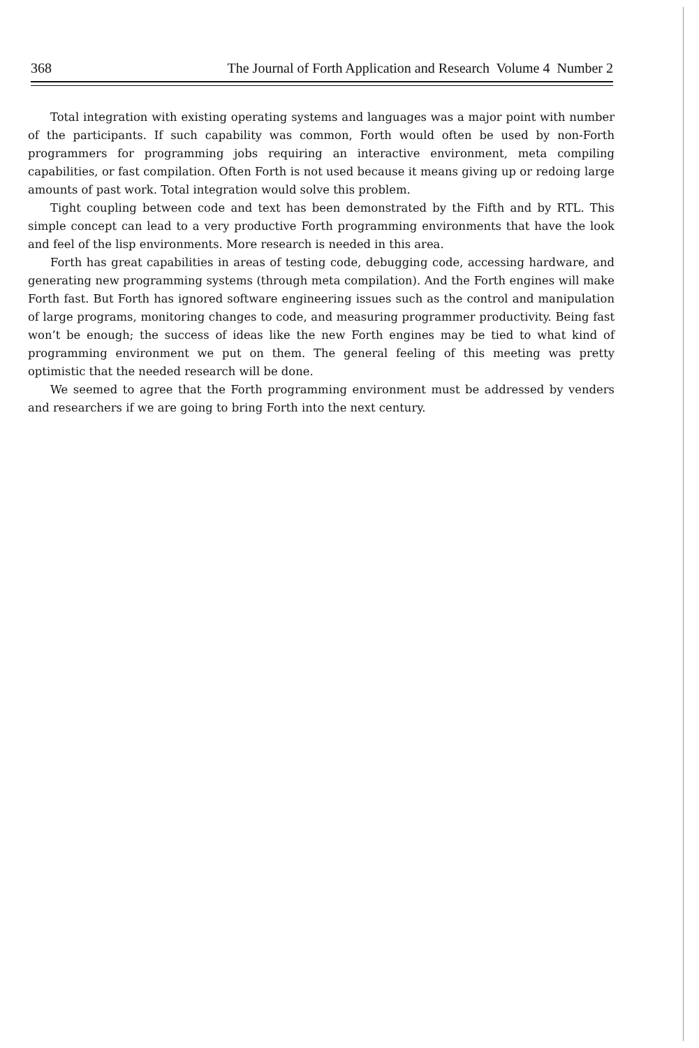368 The Journal of Forth Application and Research Volume 4 Number 2
Total integration with existing operating systems and languages was a major point with number of the participants. If such capability was common, Forth would often be used by non-Forth programmers for programming jobs requiring an interactive environment, meta compiling capabilities, or fast compilation. Often Forth is not used because it means giving up or redoing large amounts of past work. Total integration would solve this problem.
Tight coupling between code and text has been demonstrated by the Fifth and by RTL. This simple concept can lead to a very productive Forth programming environments that have the look and feel of the lisp environments. More research is needed in this area.
Forth has great capabilities in areas of testing code, debugging code, accessing hardware, and generating new programming systems (through meta compilation). And the Forth engines will make Forth fast. But Forth has ignored software engineering issues such as the control and manipulation of large programs, monitoring changes to code, and measuring programmer productivity. Being fast won’t be enough; the success of ideas like the new Forth engines may be tied to what kind of programming environment we put on them. The general feeling of this meeting was pretty optimistic that the needed research will be done.
We seemed to agree that the Forth programming environment must be addressed by venders and researchers if we are going to bring Forth into the next century.